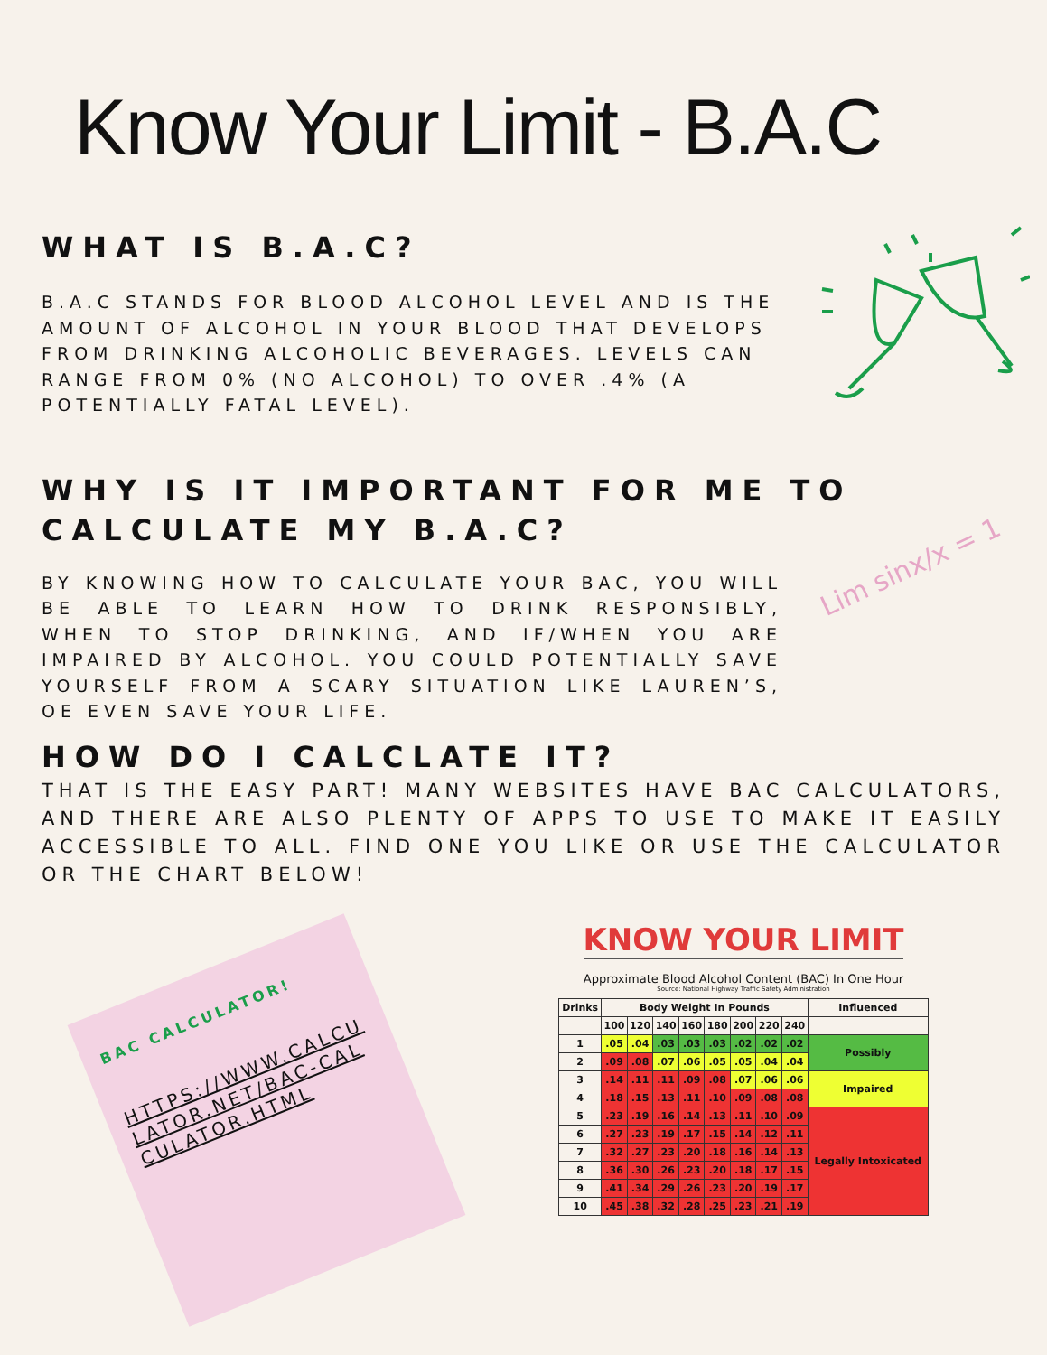Know Your Limit - B.A.C
WHAT IS B.A.C?
B.A.C STANDS FOR BLOOD ALCOHOL LEVEL AND IS THE AMOUNT OF ALCOHOL IN YOUR BLOOD THAT DEVELOPS FROM DRINKING ALCOHOLIC BEVERAGES. LEVELS CAN RANGE FROM 0% (NO ALCOHOL) TO OVER .4% (A POTENTIALLY FATAL LEVEL).
WHY IS IT IMPORTANT FOR ME TO CALCULATE MY B.A.C?
BY KNOWING HOW TO CALCULATE YOUR BAC, YOU WILL BE ABLE TO LEARN HOW TO DRINK RESPONSIBLY, WHEN TO STOP DRINKING, AND IF/WHEN YOU ARE IMPAIRED BY ALCOHOL. YOU COULD POTENTIALLY SAVE YOURSELF FROM A SCARY SITUATION LIKE LAUREN’S, OE EVEN SAVE YOUR LIFE.
HOW DO I CALCLATE IT?
THAT IS THE EASY PART! MANY WEBSITES HAVE BAC CALCULATORS, AND THERE ARE ALSO PLENTY OF APPS TO USE TO MAKE IT EASILY ACCESSIBLE TO ALL. FIND ONE YOU LIKE OR USE THE CALCULATOR OR THE CHART BELOW!
Lim sinx/x = 1
BAC CALCULATOR!
HTTPS://WWW.CALCULATOR.NET/BAC-CALCULATOR.HTML
KNOW YOUR LIMIT
Approximate Blood Alcohol Content (BAC) In One Hour
Source: National Highway Traffic Safety Administration
| Drinks | Body Weight In Pounds | | | | | | | | Influenced |
| --- | --- | --- | --- | --- | --- | --- | --- | --- | --- |
| | 100 | 120 | 140 | 160 | 180 | 200 | 220 | 240 | |
| 1 | .05 | .04 | .03 | .03 | .03 | .02 | .02 | .02 | Possibly |
| 2 | .09 | .08 | .07 | .06 | .05 | .05 | .04 | .04 | |
| 3 | .14 | .11 | .11 | .09 | .08 | .07 | .06 | .06 | Impaired |
| 4 | .18 | .15 | .13 | .11 | .10 | .09 | .08 | .08 | |
| 5 | .23 | .19 | .16 | .14 | .13 | .11 | .10 | .09 | Legally Intoxicated |
| 6 | .27 | .23 | .19 | .17 | .15 | .14 | .12 | .11 | |
| 7 | .32 | .27 | .23 | .20 | .18 | .16 | .14 | .13 | |
| 8 | .36 | .30 | .26 | .23 | .20 | .18 | .17 | .15 | |
| 9 | .41 | .34 | .29 | .26 | .23 | .20 | .19 | .17 | |
| 10 | .45 | .38 | .32 | .28 | .25 | .23 | .21 | .19 | |